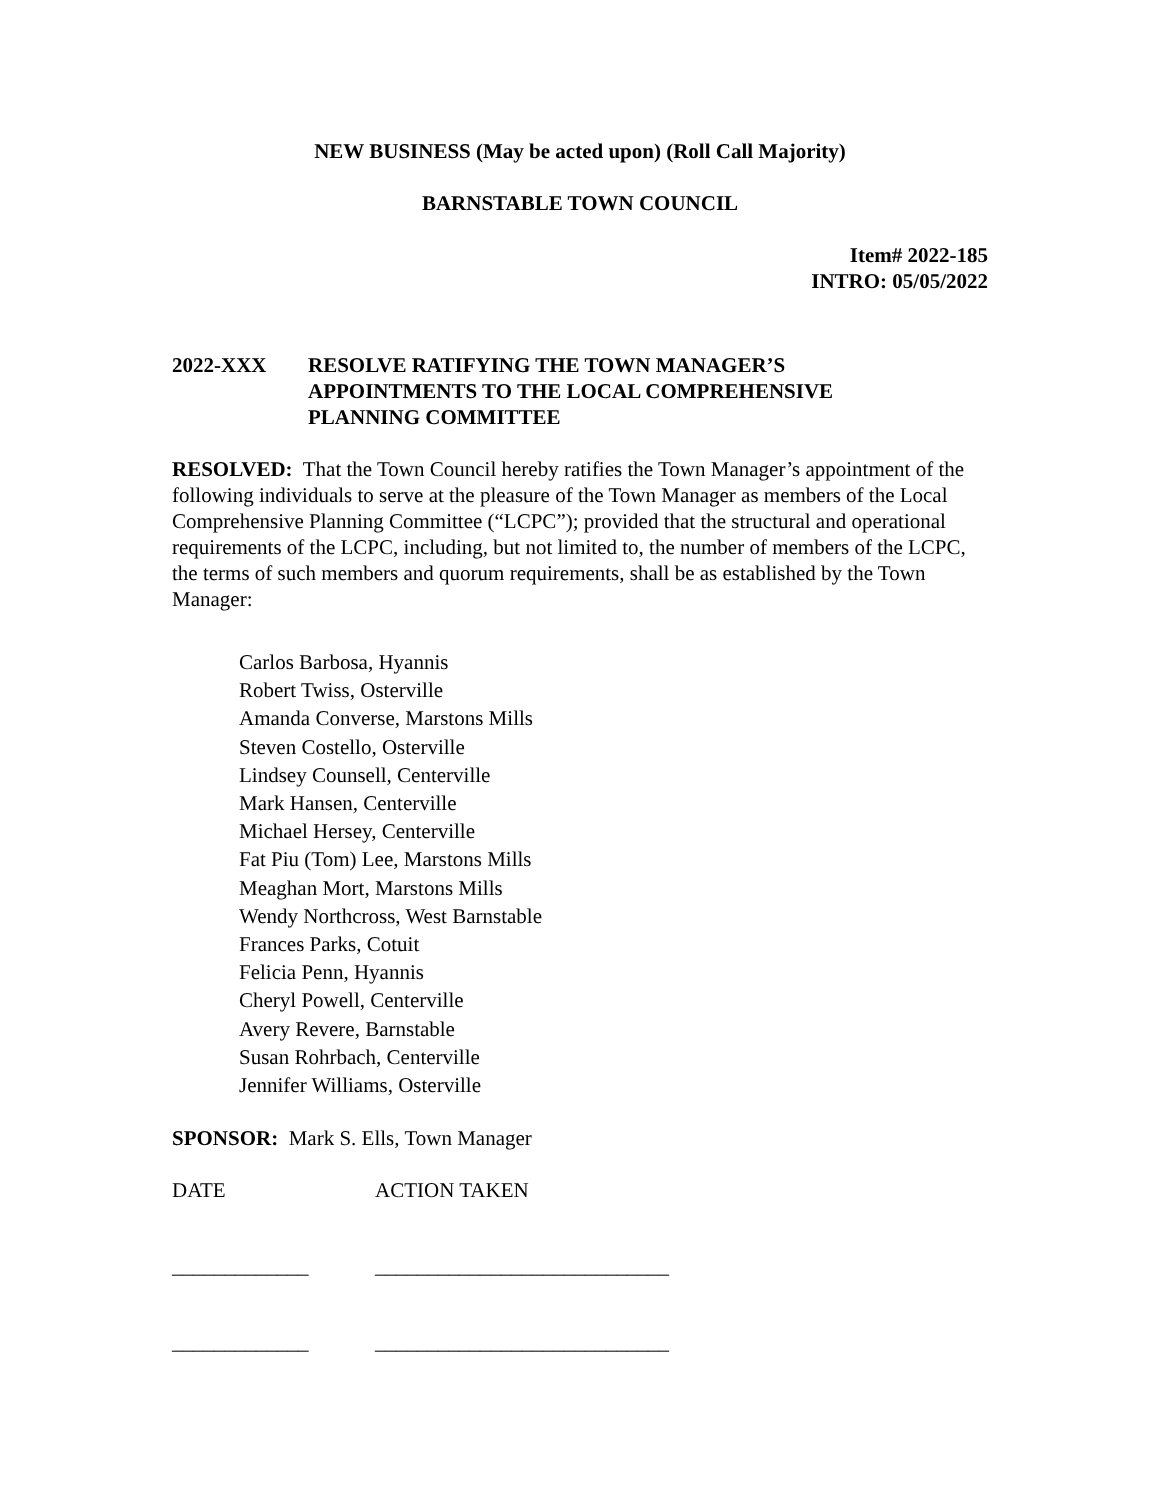NEW BUSINESS (May be acted upon) (Roll Call Majority)
BARNSTABLE TOWN COUNCIL
Item# 2022-185
INTRO: 05/05/2022
2022-XXX RESOLVE RATIFYING THE TOWN MANAGER’S
APPOINTMENTS TO THE LOCAL COMPREHENSIVE
PLANNING COMMITTEE
RESOLVED: That the Town Council hereby ratifies the Town Manager’s appointment of the following individuals to serve at the pleasure of the Town Manager as members of the Local Comprehensive Planning Committee (“LCPC”); provided that the structural and operational requirements of the LCPC, including, but not limited to, the number of members of the LCPC, the terms of such members and quorum requirements, shall be as established by the Town Manager:
Carlos Barbosa, Hyannis
Robert Twiss, Osterville
Amanda Converse, Marstons Mills
Steven Costello, Osterville
Lindsey Counsell, Centerville
Mark Hansen, Centerville
Michael Hersey, Centerville
Fat Piu (Tom) Lee, Marstons Mills
Meaghan Mort, Marstons Mills
Wendy Northcross, West Barnstable
Frances Parks, Cotuit
Felicia Penn, Hyannis
Cheryl Powell, Centerville
Avery Revere, Barnstable
Susan Rohrbach, Centerville
Jennifer Williams, Osterville
SPONSOR: Mark S. Ells, Town Manager
DATE ACTION TAKEN
_____________ ____________________________
_____________ ____________________________